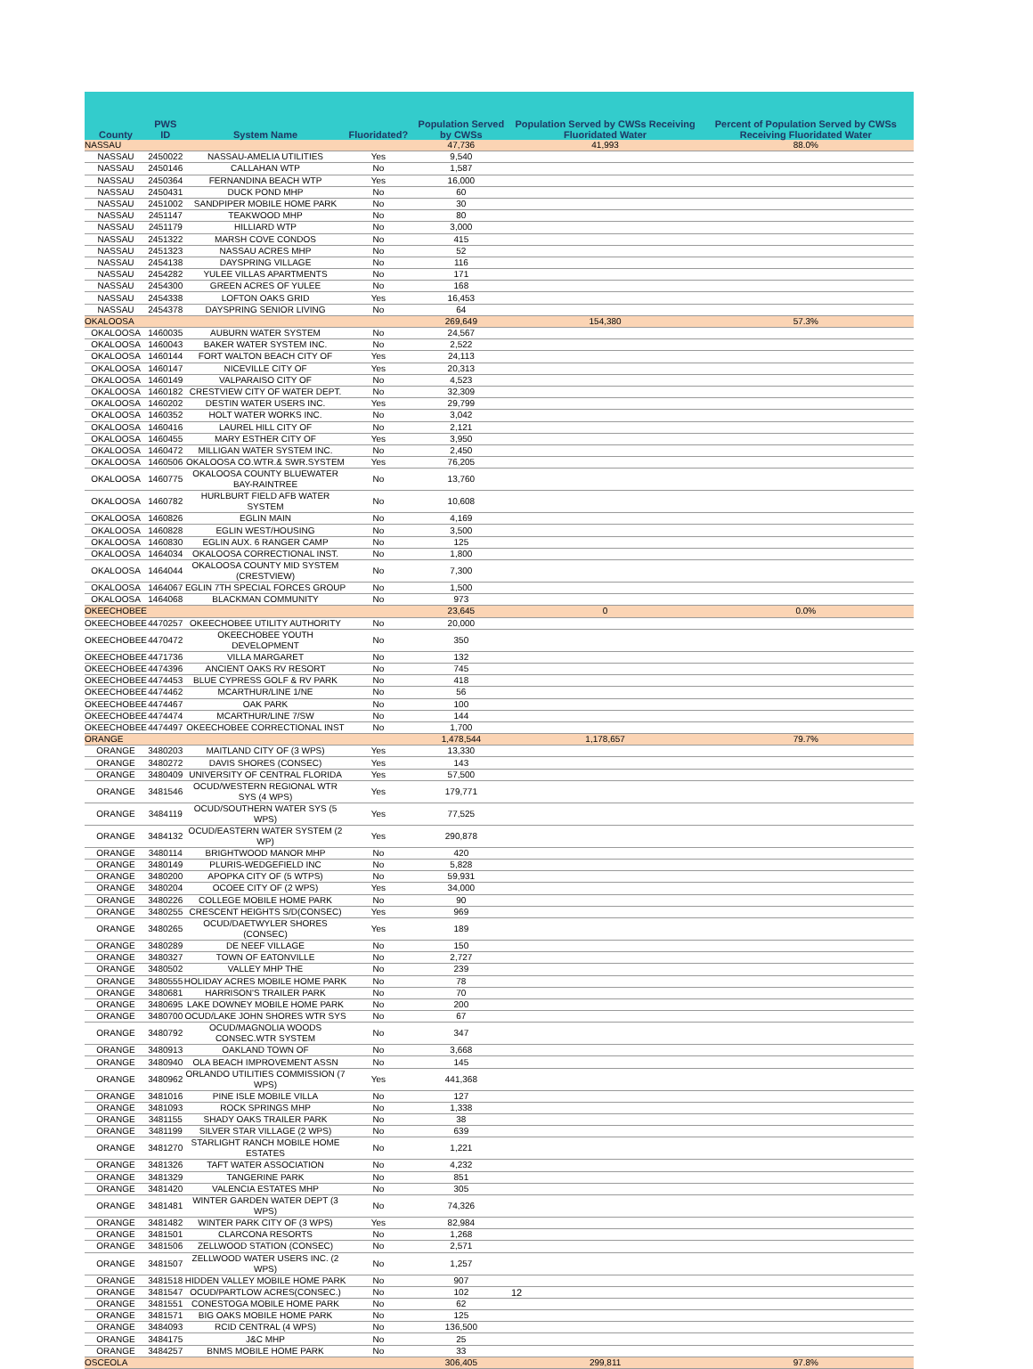| County | PWS ID | System Name | Fluoridated? | Population Served by CWSs | Population Served by CWSs Receiving Fluoridated Water | Percent of Population Served by CWSs Receiving Fluoridated Water |
| --- | --- | --- | --- | --- | --- | --- |
| NASSAU | | | | 47,736 | 41,993 | 88.0% |
| NASSAU | 2450022 | NASSAU-AMELIA UTILITIES | Yes | 9,540 | | |
| NASSAU | 2450146 | CALLAHAN WTP | No | 1,587 | | |
| NASSAU | 2450364 | FERNANDINA BEACH WTP | Yes | 16,000 | | |
| NASSAU | 2450431 | DUCK POND MHP | No | 60 | | |
| NASSAU | 2451002 | SANDPIPER MOBILE HOME PARK | No | 30 | | |
| NASSAU | 2451147 | TEAKWOOD MHP | No | 80 | | |
| NASSAU | 2451179 | HILLIARD WTP | No | 3,000 | | |
| NASSAU | 2451322 | MARSH COVE CONDOS | No | 415 | | |
| NASSAU | 2451323 | NASSAU ACRES MHP | No | 52 | | |
| NASSAU | 2454138 | DAYSPRING VILLAGE | No | 116 | | |
| NASSAU | 2454282 | YULEE VILLAS APARTMENTS | No | 171 | | |
| NASSAU | 2454300 | GREEN ACRES OF YULEE | No | 168 | | |
| NASSAU | 2454338 | LOFTON OAKS GRID | Yes | 16,453 | | |
| NASSAU | 2454378 | DAYSPRING SENIOR LIVING | No | 64 | | |
| OKALOOSA | | | | 269,649 | 154,380 | 57.3% |
| OKALOOSA | 1460035 | AUBURN WATER SYSTEM | No | 24,567 | | |
| OKALOOSA | 1460043 | BAKER WATER SYSTEM INC. | No | 2,522 | | |
| OKALOOSA | 1460144 | FORT WALTON BEACH CITY OF | Yes | 24,113 | | |
| OKALOOSA | 1460147 | NICEVILLE CITY OF | Yes | 20,313 | | |
| OKALOOSA | 1460149 | VALPARAISO CITY OF | No | 4,523 | | |
| OKALOOSA | 1460182 | CRESTVIEW CITY OF WATER DEPT. | No | 32,309 | | |
| OKALOOSA | 1460202 | DESTIN WATER USERS INC. | Yes | 29,799 | | |
| OKALOOSA | 1460352 | HOLT WATER WORKS INC. | No | 3,042 | | |
| OKALOOSA | 1460416 | LAUREL HILL CITY OF | No | 2,121 | | |
| OKALOOSA | 1460455 | MARY ESTHER CITY OF | Yes | 3,950 | | |
| OKALOOSA | 1460472 | MILLIGAN WATER SYSTEM INC. | No | 2,450 | | |
| OKALOOSA | 1460506 | OKALOOSA CO.WTR.& SWR.SYSTEM | Yes | 76,205 | | |
| OKALOOSA | 1460775 | OKALOOSA COUNTY BLUEWATER BAY-RAINTREE | No | 13,760 | | |
| OKALOOSA | 1460782 | HURLBURT FIELD AFB WATER SYSTEM | No | 10,608 | | |
| OKALOOSA | 1460826 | EGLIN MAIN | No | 4,169 | | |
| OKALOOSA | 1460828 | EGLIN WEST/HOUSING | No | 3,500 | | |
| OKALOOSA | 1460830 | EGLIN AUX. 6 RANGER CAMP | No | 125 | | |
| OKALOOSA | 1464034 | OKALOOSA CORRECTIONAL INST. | No | 1,800 | | |
| OKALOOSA | 1464044 | OKALOOSA COUNTY MID SYSTEM (CRESTVIEW) | No | 7,300 | | |
| OKALOOSA | 1464067 | EGLIN 7TH SPECIAL FORCES GROUP | No | 1,500 | | |
| OKALOOSA | 1464068 | BLACKMAN COMMUNITY | No | 973 | | |
| OKEECHOBEE | | | | 23,645 | 0 | 0.0% |
| OKEECHOBEE | 4470257 | OKEECHOBEE UTILITY AUTHORITY | No | 20,000 | | |
| OKEECHOBEE | 4470472 | OKEECHOBEE YOUTH DEVELOPMENT | No | 350 | | |
| OKEECHOBEE | 4471736 | VILLA MARGARET | No | 132 | | |
| OKEECHOBEE | 4474396 | ANCIENT OAKS RV RESORT | No | 745 | | |
| OKEECHOBEE | 4474453 | BLUE CYPRESS GOLF & RV PARK | No | 418 | | |
| OKEECHOBEE | 4474462 | MCARTHUR/LINE 1/NE | No | 56 | | |
| OKEECHOBEE | 4474467 | OAK PARK | No | 100 | | |
| OKEECHOBEE | 4474474 | MCARTHUR/LINE 7/SW | No | 144 | | |
| OKEECHOBEE | 4474497 | OKEECHOBEE CORRECTIONAL INST | No | 1,700 | | |
| ORANGE | | | | 1,478,544 | 1,178,657 | 79.7% |
| ORANGE | 3480203 | MAITLAND CITY OF (3 WPS) | Yes | 13,330 | | |
| ORANGE | 3480272 | DAVIS SHORES (CONSEC) | Yes | 143 | | |
| ORANGE | 3480409 | UNIVERSITY OF CENTRAL FLORIDA | Yes | 57,500 | | |
| ORANGE | 3481546 | OCUD/WESTERN REGIONAL WTR SYS (4 WPS) | Yes | 179,771 | | |
| ORANGE | 3484119 | OCUD/SOUTHERN WATER SYS (5 WPS) | Yes | 77,525 | | |
| ORANGE | 3484132 | OCUD/EASTERN WATER SYSTEM (2 WP) | Yes | 290,878 | | |
| ORANGE | 3480114 | BRIGHTWOOD MANOR MHP | No | 420 | | |
| ORANGE | 3480149 | PLURIS-WEDGEFIELD INC | No | 5,828 | | |
| ORANGE | 3480200 | APOPKA CITY OF (5 WTPS) | No | 59,931 | | |
| ORANGE | 3480204 | OCOEE CITY OF (2 WPS) | Yes | 34,000 | | |
| ORANGE | 3480226 | COLLEGE MOBILE HOME PARK | No | 90 | | |
| ORANGE | 3480255 | CRESCENT HEIGHTS S/D(CONSEC) | Yes | 969 | | |
| ORANGE | 3480265 | OCUD/DAETWYLER SHORES (CONSEC) | Yes | 189 | | |
| ORANGE | 3480289 | DE NEEF VILLAGE | No | 150 | | |
| ORANGE | 3480327 | TOWN OF EATONVILLE | No | 2,727 | | |
| ORANGE | 3480502 | VALLEY MHP THE | No | 239 | | |
| ORANGE | 3480555 | HOLIDAY ACRES MOBILE HOME PARK | No | 78 | | |
| ORANGE | 3480681 | HARRISON'S TRAILER PARK | No | 70 | | |
| ORANGE | 3480695 | LAKE DOWNEY MOBILE HOME PARK | No | 200 | | |
| ORANGE | 3480700 | OCUD/LAKE JOHN SHORES WTR SYS | No | 67 | | |
| ORANGE | 3480792 | OCUD/MAGNOLIA WOODS CONSEC.WTR SYSTEM | No | 347 | | |
| ORANGE | 3480913 | OAKLAND TOWN OF | No | 3,668 | | |
| ORANGE | 3480940 | OLA BEACH IMPROVEMENT ASSN | No | 145 | | |
| ORANGE | 3480962 | ORLANDO UTILITIES COMMISSION (7 WPS) | Yes | 441,368 | | |
| ORANGE | 3481016 | PINE ISLE MOBILE VILLA | No | 127 | | |
| ORANGE | 3481093 | ROCK SPRINGS MHP | No | 1,338 | | |
| ORANGE | 3481155 | SHADY OAKS TRAILER PARK | No | 38 | | |
| ORANGE | 3481199 | SILVER STAR VILLAGE (2 WPS) | No | 639 | | |
| ORANGE | 3481270 | STARLIGHT RANCH MOBILE HOME ESTATES | No | 1,221 | | |
| ORANGE | 3481326 | TAFT WATER ASSOCIATION | No | 4,232 | | |
| ORANGE | 3481329 | TANGERINE PARK | No | 851 | | |
| ORANGE | 3481420 | VALENCIA ESTATES MHP | No | 305 | | |
| ORANGE | 3481481 | WINTER GARDEN WATER DEPT (3 WPS) | No | 74,326 | | |
| ORANGE | 3481482 | WINTER PARK CITY OF (3 WPS) | Yes | 82,984 | | |
| ORANGE | 3481501 | CLARCONA RESORTS | No | 1,268 | | |
| ORANGE | 3481506 | ZELLWOOD STATION (CONSEC) | No | 2,571 | | |
| ORANGE | 3481507 | ZELLWOOD WATER USERS INC. (2 WPS) | No | 1,257 | | |
| ORANGE | 3481518 | HIDDEN VALLEY MOBILE HOME PARK | No | 907 | | |
| ORANGE | 3481547 | OCUD/PARTLOW ACRES(CONSEC.) | No | 102 | | |
| ORANGE | 3481551 | CONESTOGA MOBILE HOME PARK | No | 62 | | |
| ORANGE | 3481571 | BIG OAKS MOBILE HOME PARK | No | 125 | | |
| ORANGE | 3484093 | RCID CENTRAL (4 WPS) | No | 136,500 | | |
| ORANGE | 3484175 | J&C MHP | No | 25 | | |
| ORANGE | 3484257 | BNMS MOBILE HOME PARK | No | 33 | | |
| OSCEOLA | | | | 306,405 | 299,811 | 97.8% |
12